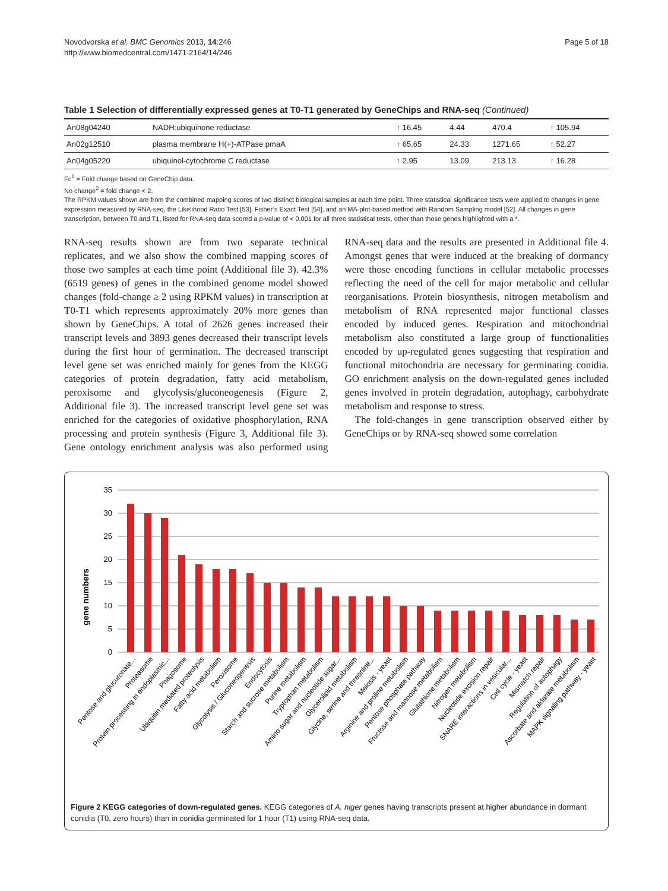Novodvorska et al. BMC Genomics 2013, 14:246
http://www.biomedcentral.com/1471-2164/14/246
Page 5 of 18
Table 1 Selection of differentially expressed genes at T0-T1 generated by GeneChips and RNA-seq (Continued)
| An08g04240 | NADH:ubiquinone reductase | ↑ 16.45 | 4.44 | 470.4 | ↑ 105.94 |
| An02g12510 | plasma membrane H(+)-ATPase pmaA | ↑ 65.65 | 24.33 | 1271.65 | ↑ 52.27 |
| An04g05220 | ubiquinol-cytochrome C reductase | ↑ 2.95 | 13.09 | 213.13 | ↑ 16.28 |
Fc<sup>1</sup> = Fold change based on GeneChip data.
No change<sup>2</sup> = fold change < 2.
The RPKM values shown are from the combined mapping scores of two distinct biological samples at each time point. Three statistical significance tests were applied to changes in gene expression measured by RNA-seq, the Likelihood Ratio Test [53], Fisher’s Exact Test [54], and an MA-plot-based method with Random Sampling model [52]. All changes in gene transcription, between T0 and T1, listed for RNA-seq data scored a p-value of < 0.001 for all three statistical tests, other than those genes highlighted with a *.
RNA-seq results shown are from two separate technical replicates, and we also show the combined mapping scores of those two samples at each time point (Additional file 3). 42.3% (6519 genes) of genes in the combined genome model showed changes (fold-change ≥ 2 using RPKM values) in transcription at T0-T1 which represents approximately 20% more genes than shown by GeneChips. A total of 2626 genes increased their transcript levels and 3893 genes decreased their transcript levels during the first hour of germination. The decreased transcript level gene set was enriched mainly for genes from the KEGG categories of protein degradation, fatty acid metabolism, peroxisome and glycolysis/gluconeogenesis (Figure 2, Additional file 3). The increased transcript level gene set was enriched for the categories of oxidative phosphorylation, RNA processing and protein synthesis (Figure 3, Additional file 3). Gene ontology enrichment analysis was also performed using RNA-seq data and the results are presented in Additional file 4. Amongst genes that were induced at the breaking of dormancy were those encoding functions in cellular metabolic processes reflecting the need of the cell for major metabolic and cellular reorganisations. Protein biosynthesis, nitrogen metabolism and metabolism of RNA represented major functional classes encoded by induced genes. Respiration and mitochondrial metabolism also constituted a large group of functionalities encoded by up-regulated genes suggesting that respiration and functional mitochondria are necessary for germinating conidia. GO enrichment analysis on the down-regulated genes included genes involved in protein degradation, autophagy, carbohydrate metabolism and response to stress.
The fold-changes in gene transcription observed either by GeneChips or by RNA-seq showed some correlation
gene numbers
35
30
25
20
15
10
5
0
Pentose and glucuronate...
Proteasome
Protein processing in endoplasmic...
Phagosome
Ubiquitin mediated proteolysis
Fatty acid metabolism
Peroxisome
Glycolysis / Gluconeogenesis
Endocytosis
Starch and sucrose metabolism
Purine metabolism
Tryptophan metabolism
Amino sugar and nucleotide sugar...
Glycerolipid metabolism
Glycine, serine and threonine...
Meiosis - yeast
Arginine and proline metabolism
Pentose phosphate pathway
Fructose and mannose metabolism
Glutathione metabolism
Nitrogen metabolism
Nucleotide excision repair
SNARE interactions in vesicular...
Cell cycle - yeast
Mismatch repair
Regulation of autophagy
Ascorbate and aldarate metabolism
MAPK signaling pathway - yeast
Figure 2 KEGG categories of down-regulated genes. KEGG categories of A. niger genes having transcripts present at higher abundance in dormant conidia (T0, zero hours) than in conidia germinated for 1 hour (T1) using RNA-seq data.